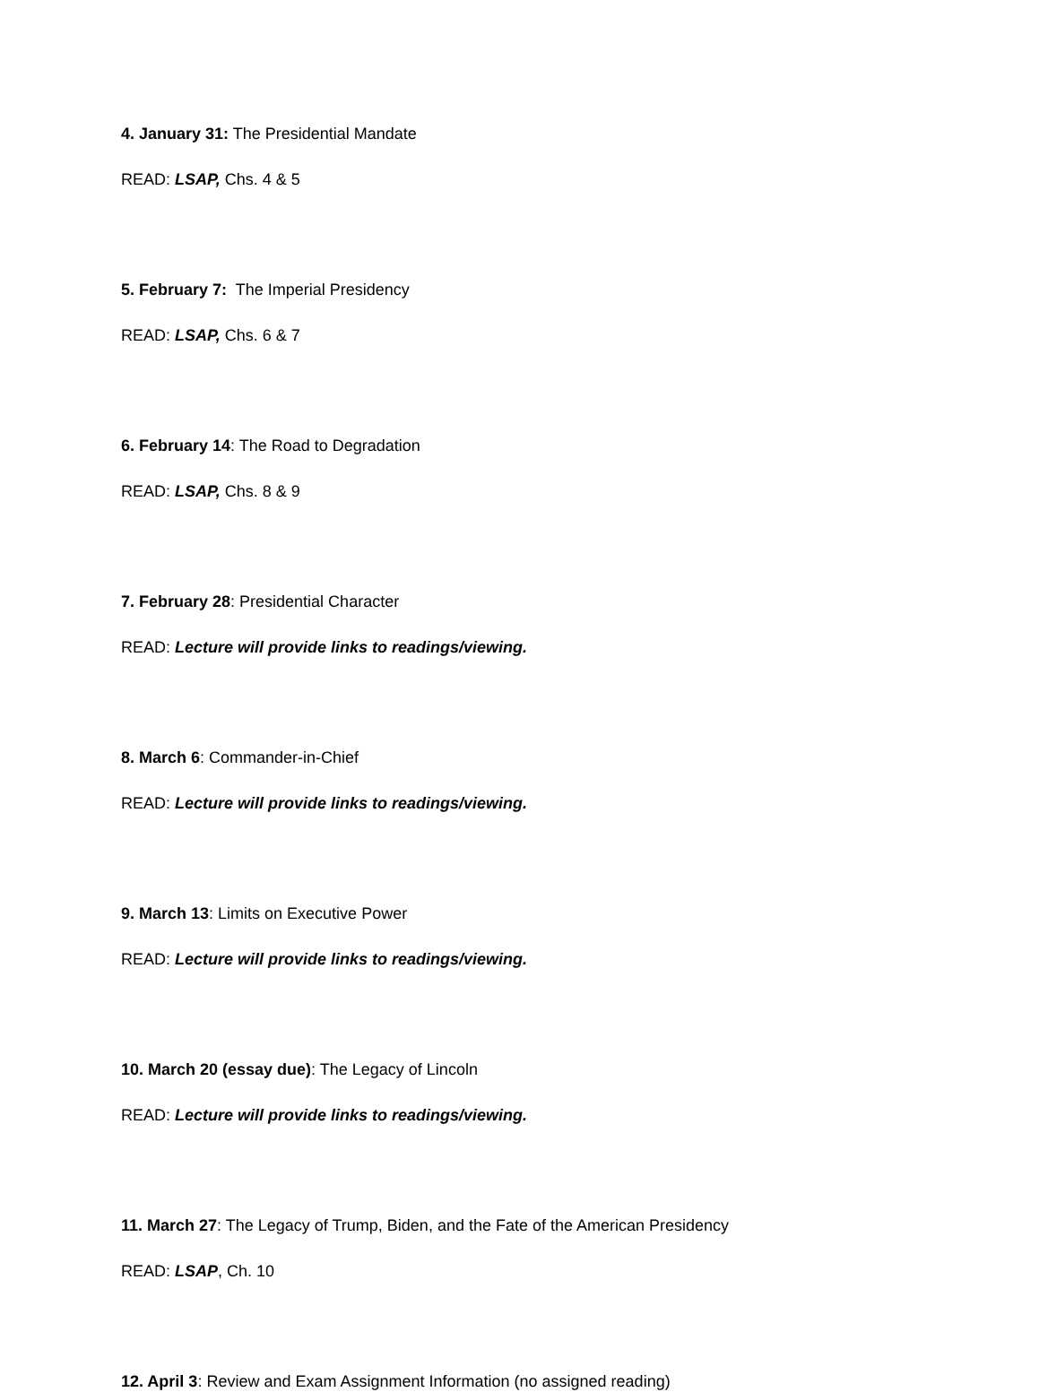4. January 31: The Presidential Mandate
READ: LSAP, Chs. 4 & 5
5. February 7: The Imperial Presidency
READ: LSAP, Chs. 6 & 7
6. February 14: The Road to Degradation
READ: LSAP, Chs. 8 & 9
7. February 28: Presidential Character
READ: Lecture will provide links to readings/viewing.
8. March 6: Commander-in-Chief
READ: Lecture will provide links to readings/viewing.
9. March 13: Limits on Executive Power
READ: Lecture will provide links to readings/viewing.
10. March 20 (essay due): The Legacy of Lincoln
READ: Lecture will provide links to readings/viewing.
11. March 27: The Legacy of Trump, Biden, and the Fate of the American Presidency
READ: LSAP, Ch. 10
12. April 3: Review and Exam Assignment Information (no assigned reading)